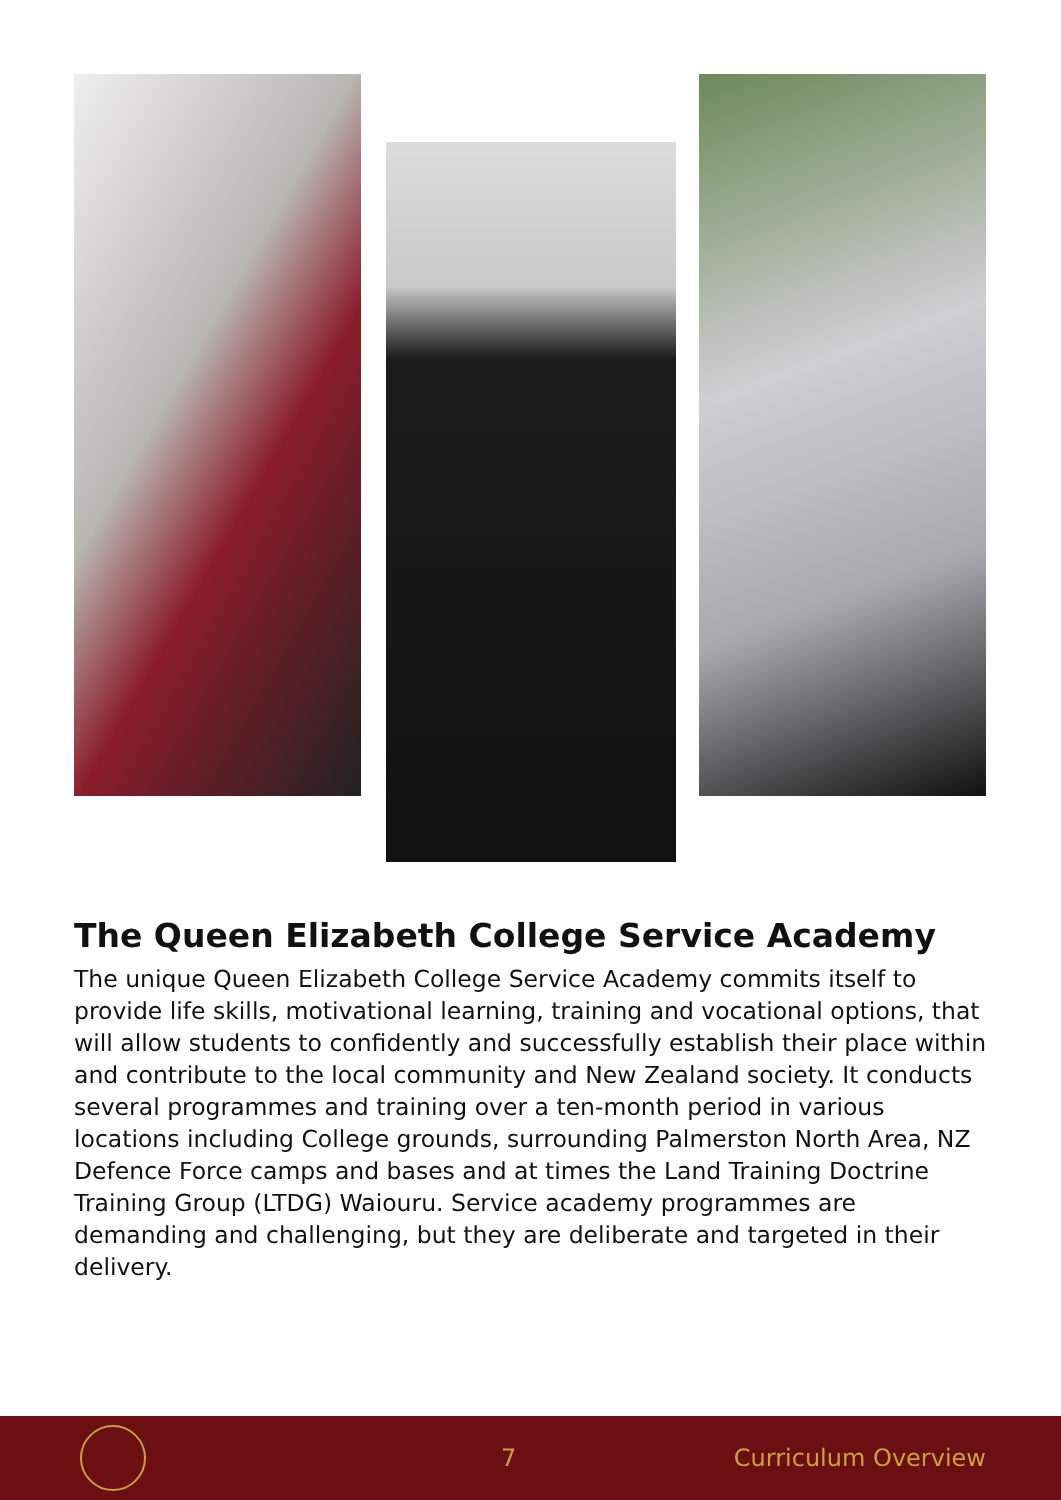The Queen Elizabeth College Service Academy
The unique Queen Elizabeth College Service Academy commits itself to provide life skills, motivational learning, training and vocational options, that will allow students to confidently and successfully establish their place within and contribute to the local community and New Zealand society. It conducts several programmes and training over a ten-month period in various locations including College grounds, surrounding Palmerston North Area, NZ Defence Force camps and bases and at times the Land Training Doctrine Training Group (LTDG) Waiouru. Service academy programmes are demanding and challenging, but they are deliberate and targeted in their delivery.
7 Curriculum Overview